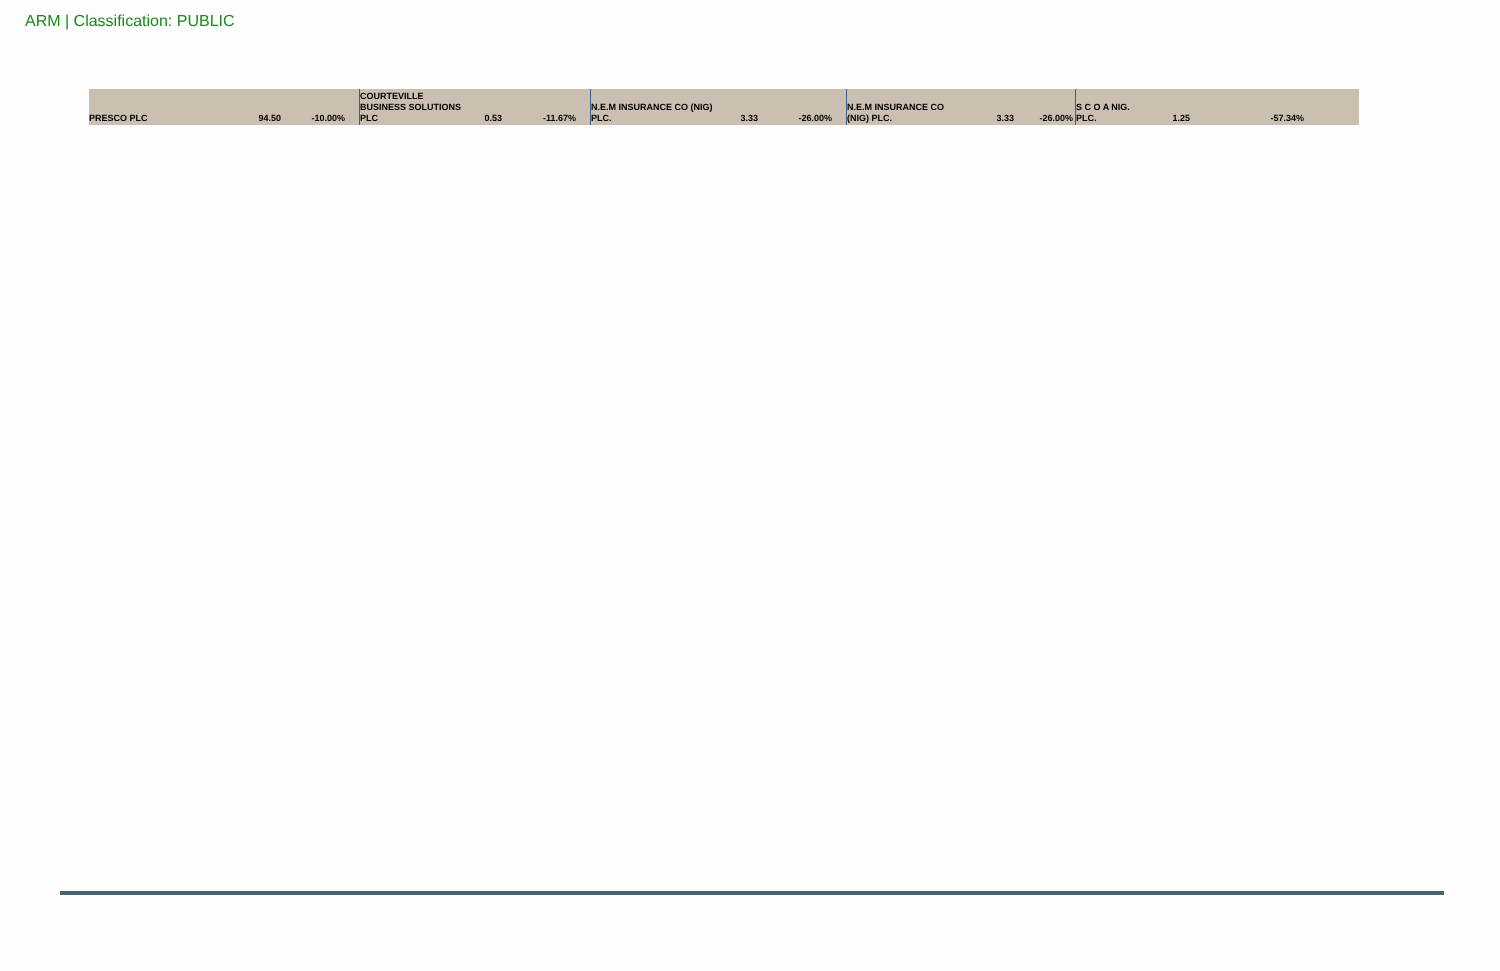ARM | Classification: PUBLIC
| PRESCO PLC | 94.50 | -10.00% | COURTEVILLE BUSINESS SOLUTIONS PLC | 0.53 | -11.67% | N.E.M INSURANCE CO (NIG) PLC. | 3.33 | -26.00% | N.E.M INSURANCE CO (NIG) PLC. | 3.33 | -26.00% | S C O A NIG. PLC. | 1.25 | -57.34% |